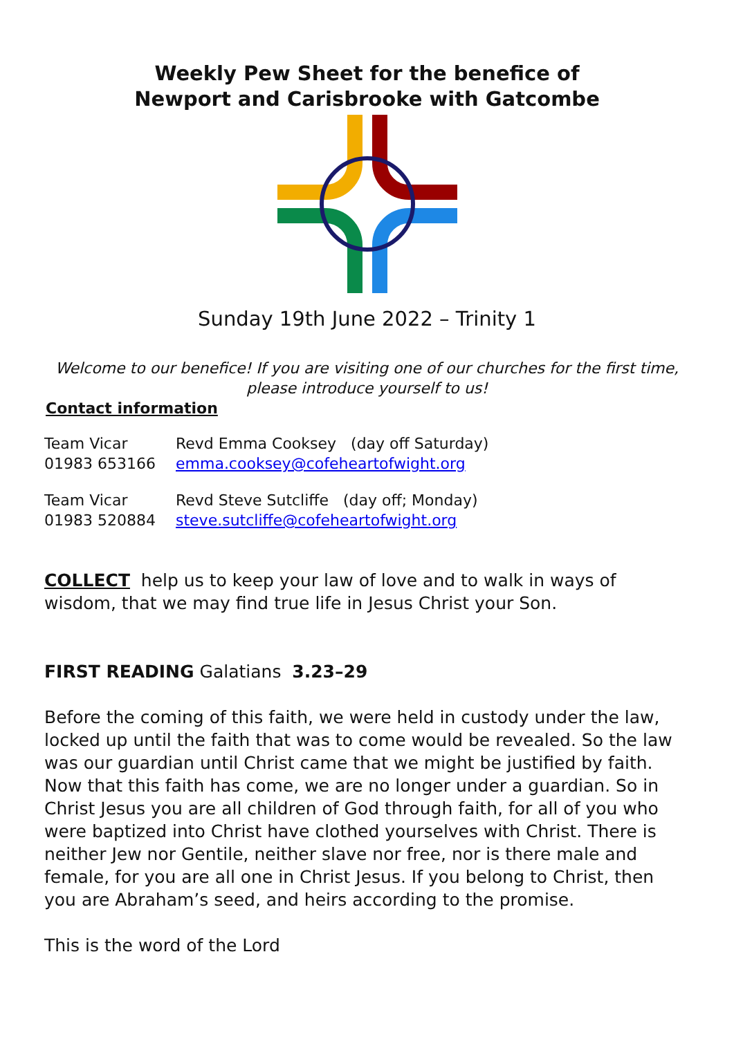Weekly Pew Sheet for the benefice of
Newport and Carisbrooke with Gatcombe
Sunday 19th June 2022 – Trinity 1
Welcome to our benefice! If you are visiting one of our churches for the first time, please introduce yourself to us!
Contact information
Team Vicar Revd Emma Cooksey (day off Saturday) 01983 653166 emma.cooksey@cofeheartofwight.org
Team Vicar Revd Steve Sutcliffe (day off; Monday) 01983 520884 steve.sutcliffe@cofeheartofwight.org
COLLECT help us to keep your law of love and to walk in ways of wisdom, that we may find true life in Jesus Christ your Son.
FIRST READING Galatians 3.23–29
Before the coming of this faith, we were held in custody under the law, locked up until the faith that was to come would be revealed. So the law was our guardian until Christ came that we might be justified by faith. Now that this faith has come, we are no longer under a guardian. So in Christ Jesus you are all children of God through faith, for all of you who were baptized into Christ have clothed yourselves with Christ. There is neither Jew nor Gentile, neither slave nor free, nor is there male and female, for you are all one in Christ Jesus. If you belong to Christ, then you are Abraham’s seed, and heirs according to the promise.
This is the word of the Lord